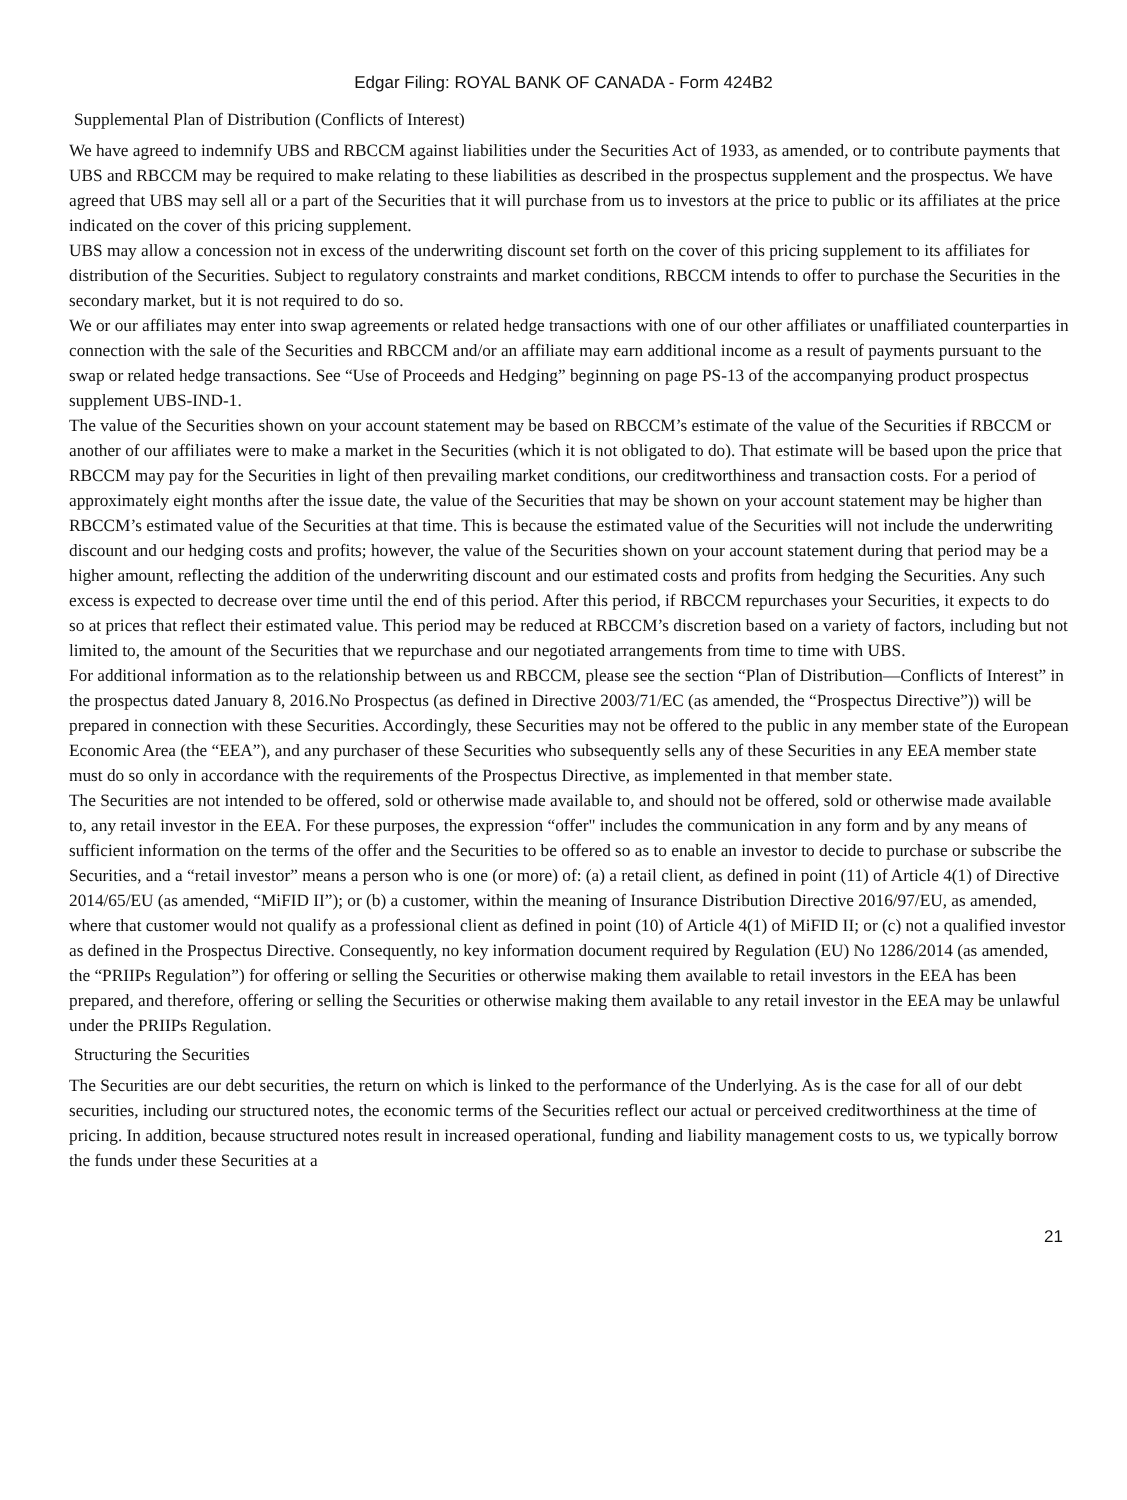Edgar Filing: ROYAL BANK OF CANADA - Form 424B2
Supplemental Plan of Distribution (Conflicts of Interest)
We have agreed to indemnify UBS and RBCCM against liabilities under the Securities Act of 1933, as amended, or to contribute payments that UBS and RBCCM may be required to make relating to these liabilities as described in the prospectus supplement and the prospectus. We have agreed that UBS may sell all or a part of the Securities that it will purchase from us to investors at the price to public or its affiliates at the price indicated on the cover of this pricing supplement.
UBS may allow a concession not in excess of the underwriting discount set forth on the cover of this pricing supplement to its affiliates for distribution of the Securities. Subject to regulatory constraints and market conditions, RBCCM intends to offer to purchase the Securities in the secondary market, but it is not required to do so.
We or our affiliates may enter into swap agreements or related hedge transactions with one of our other affiliates or unaffiliated counterparties in connection with the sale of the Securities and RBCCM and/or an affiliate may earn additional income as a result of payments pursuant to the swap or related hedge transactions. See “Use of Proceeds and Hedging” beginning on page PS-13 of the accompanying product prospectus supplement UBS-IND-1.
The value of the Securities shown on your account statement may be based on RBCCM’s estimate of the value of the Securities if RBCCM or another of our affiliates were to make a market in the Securities (which it is not obligated to do). That estimate will be based upon the price that RBCCM may pay for the Securities in light of then prevailing market conditions, our creditworthiness and transaction costs. For a period of approximately eight months after the issue date, the value of the Securities that may be shown on your account statement may be higher than RBCCM’s estimated value of the Securities at that time. This is because the estimated value of the Securities will not include the underwriting discount and our hedging costs and profits; however, the value of the Securities shown on your account statement during that period may be a higher amount, reflecting the addition of the underwriting discount and our estimated costs and profits from hedging the Securities. Any such excess is expected to decrease over time until the end of this period. After this period, if RBCCM repurchases your Securities, it expects to do so at prices that reflect their estimated value. This period may be reduced at RBCCM’s discretion based on a variety of factors, including but not limited to, the amount of the Securities that we repurchase and our negotiated arrangements from time to time with UBS.
For additional information as to the relationship between us and RBCCM, please see the section “Plan of Distribution—Conflicts of Interest” in the prospectus dated January 8, 2016.No Prospectus (as defined in Directive 2003/71/EC (as amended, the “Prospectus Directive”)) will be prepared in connection with these Securities. Accordingly, these Securities may not be offered to the public in any member state of the European Economic Area (the “EEA”), and any purchaser of these Securities who subsequently sells any of these Securities in any EEA member state must do so only in accordance with the requirements of the Prospectus Directive, as implemented in that member state.
The Securities are not intended to be offered, sold or otherwise made available to, and should not be offered, sold or otherwise made available to, any retail investor in the EEA. For these purposes, the expression “offer" includes the communication in any form and by any means of sufficient information on the terms of the offer and the Securities to be offered so as to enable an investor to decide to purchase or subscribe the Securities, and a “retail investor” means a person who is one (or more) of: (a) a retail client, as defined in point (11) of Article 4(1) of Directive 2014/65/EU (as amended, “MiFID II”); or (b) a customer, within the meaning of Insurance Distribution Directive 2016/97/EU, as amended, where that customer would not qualify as a professional client as defined in point (10) of Article 4(1) of MiFID II; or (c) not a qualified investor as defined in the Prospectus Directive. Consequently, no key information document required by Regulation (EU) No 1286/2014 (as amended, the “PRIIPs Regulation”) for offering or selling the Securities or otherwise making them available to retail investors in the EEA has been prepared, and therefore, offering or selling the Securities or otherwise making them available to any retail investor in the EEA may be unlawful under the PRIIPs Regulation.
Structuring the Securities
The Securities are our debt securities, the return on which is linked to the performance of the Underlying. As is the case for all of our debt securities, including our structured notes, the economic terms of the Securities reflect our actual or perceived creditworthiness at the time of pricing. In addition, because structured notes result in increased operational, funding and liability management costs to us, we typically borrow the funds under these Securities at a
21